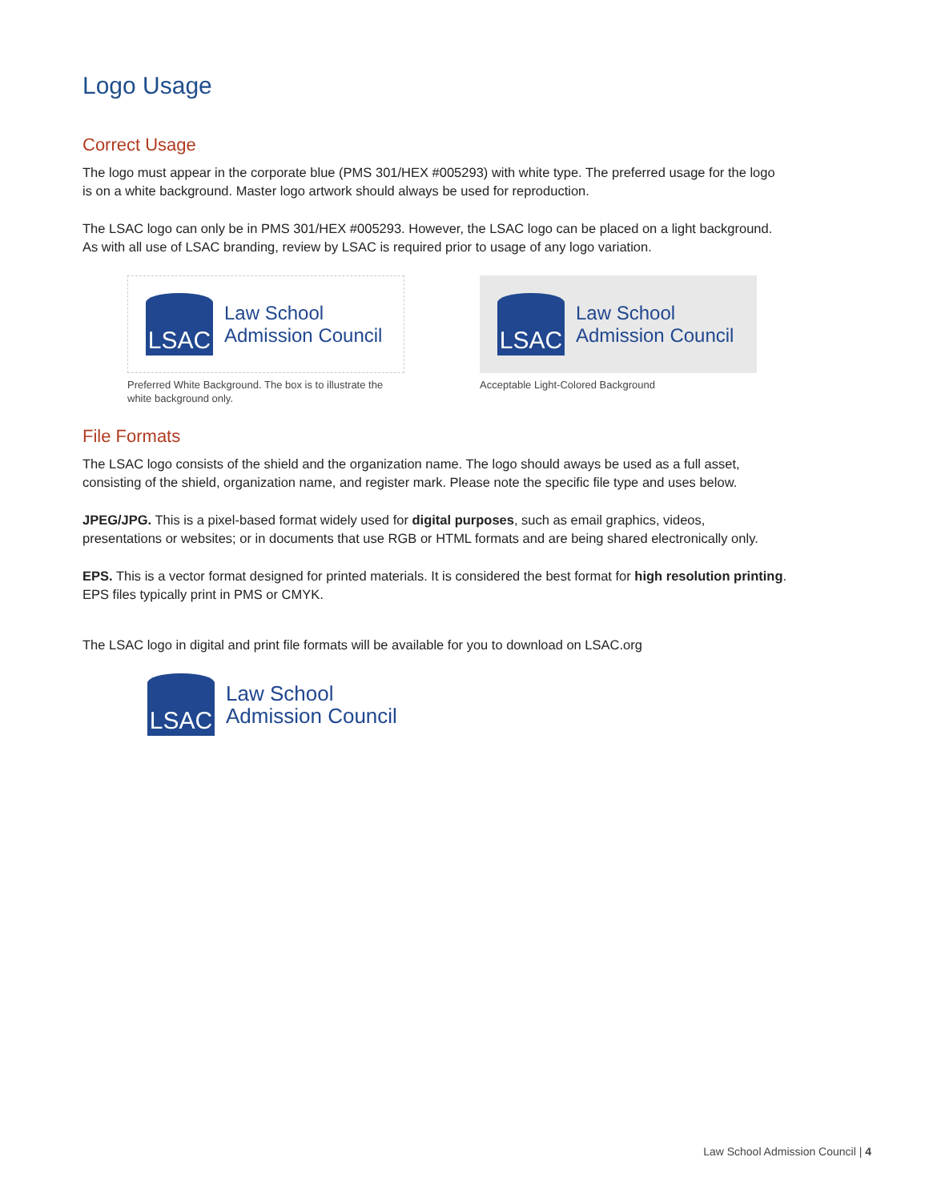Logo Usage
Correct Usage
The logo must appear in the corporate blue (PMS 301/HEX #005293) with white type. The preferred usage for the logo is on a white background. Master logo artwork should always be used for reproduction.
The LSAC logo can only be in PMS 301/HEX #005293. However, the LSAC logo can be placed on a light background. As with all use of LSAC branding, review by LSAC is required prior to usage of any logo variation.
LSAC
Law School
Admission Council
Preferred White Background. The box is to illustrate the white background only.
LSAC
Law School
Admission Council
Acceptable Light-Colored Background
File Formats
The LSAC logo consists of the shield and the organization name. The logo should aways be used as a full asset, consisting of the shield, organization name, and register mark. Please note the specific file type and uses below.
JPEG/JPG. This is a pixel-based format widely used for digital purposes, such as email graphics, videos, presentations or websites; or in documents that use RGB or HTML formats and are being shared electronically only.
EPS. This is a vector format designed for printed materials. It is considered the best format for high resolution printing. EPS files typically print in PMS or CMYK.
The LSAC logo in digital and print file formats will be available for you to download on LSAC.org
LSAC
Law School
Admission Council
Law School Admission Council | 4